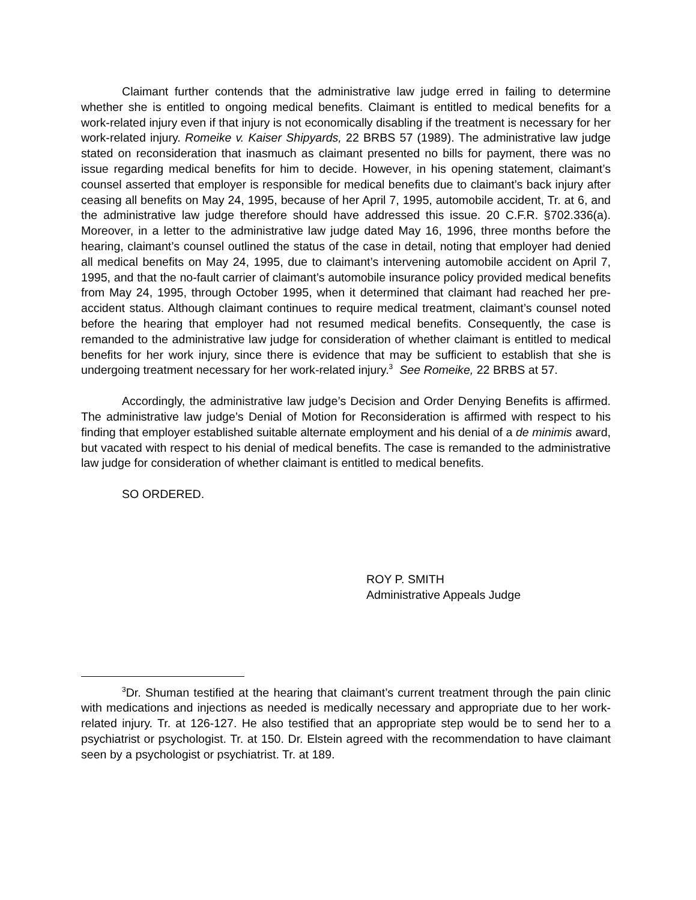Claimant further contends that the administrative law judge erred in failing to determine whether she is entitled to ongoing medical benefits. Claimant is entitled to medical benefits for a work-related injury even if that injury is not economically disabling if the treatment is necessary for her work-related injury. Romeike v. Kaiser Shipyards, 22 BRBS 57 (1989). The administrative law judge stated on reconsideration that inasmuch as claimant presented no bills for payment, there was no issue regarding medical benefits for him to decide. However, in his opening statement, claimant’s counsel asserted that employer is responsible for medical benefits due to claimant’s back injury after ceasing all benefits on May 24, 1995, because of her April 7, 1995, automobile accident, Tr. at 6, and the administrative law judge therefore should have addressed this issue. 20 C.F.R. §702.336(a). Moreover, in a letter to the administrative law judge dated May 16, 1996, three months before the hearing, claimant’s counsel outlined the status of the case in detail, noting that employer had denied all medical benefits on May 24, 1995, due to claimant’s intervening automobile accident on April 7, 1995, and that the no-fault carrier of claimant’s automobile insurance policy provided medical benefits from May 24, 1995, through October 1995, when it determined that claimant had reached her pre-accident status. Although claimant continues to require medical treatment, claimant’s counsel noted before the hearing that employer had not resumed medical benefits. Consequently, the case is remanded to the administrative law judge for consideration of whether claimant is entitled to medical benefits for her work injury, since there is evidence that may be sufficient to establish that she is undergoing treatment necessary for her work-related injury.<sup>3</sup> See Romeike, 22 BRBS at 57.
Accordingly, the administrative law judge’s Decision and Order Denying Benefits is affirmed. The administrative law judge’s Denial of Motion for Reconsideration is affirmed with respect to his finding that employer established suitable alternate employment and his denial of a de minimis award, but vacated with respect to his denial of medical benefits. The case is remanded to the administrative law judge for consideration of whether claimant is entitled to medical benefits.
SO ORDERED.
ROY P. SMITH
Administrative Appeals Judge
<sup>3</sup> Dr. Shuman testified at the hearing that claimant’s current treatment through the pain clinic with medications and injections as needed is medically necessary and appropriate due to her work-related injury. Tr. at 126-127. He also testified that an appropriate step would be to send her to a psychiatrist or psychologist. Tr. at 150. Dr. Elstein agreed with the recommendation to have claimant seen by a psychologist or psychiatrist. Tr. at 189.